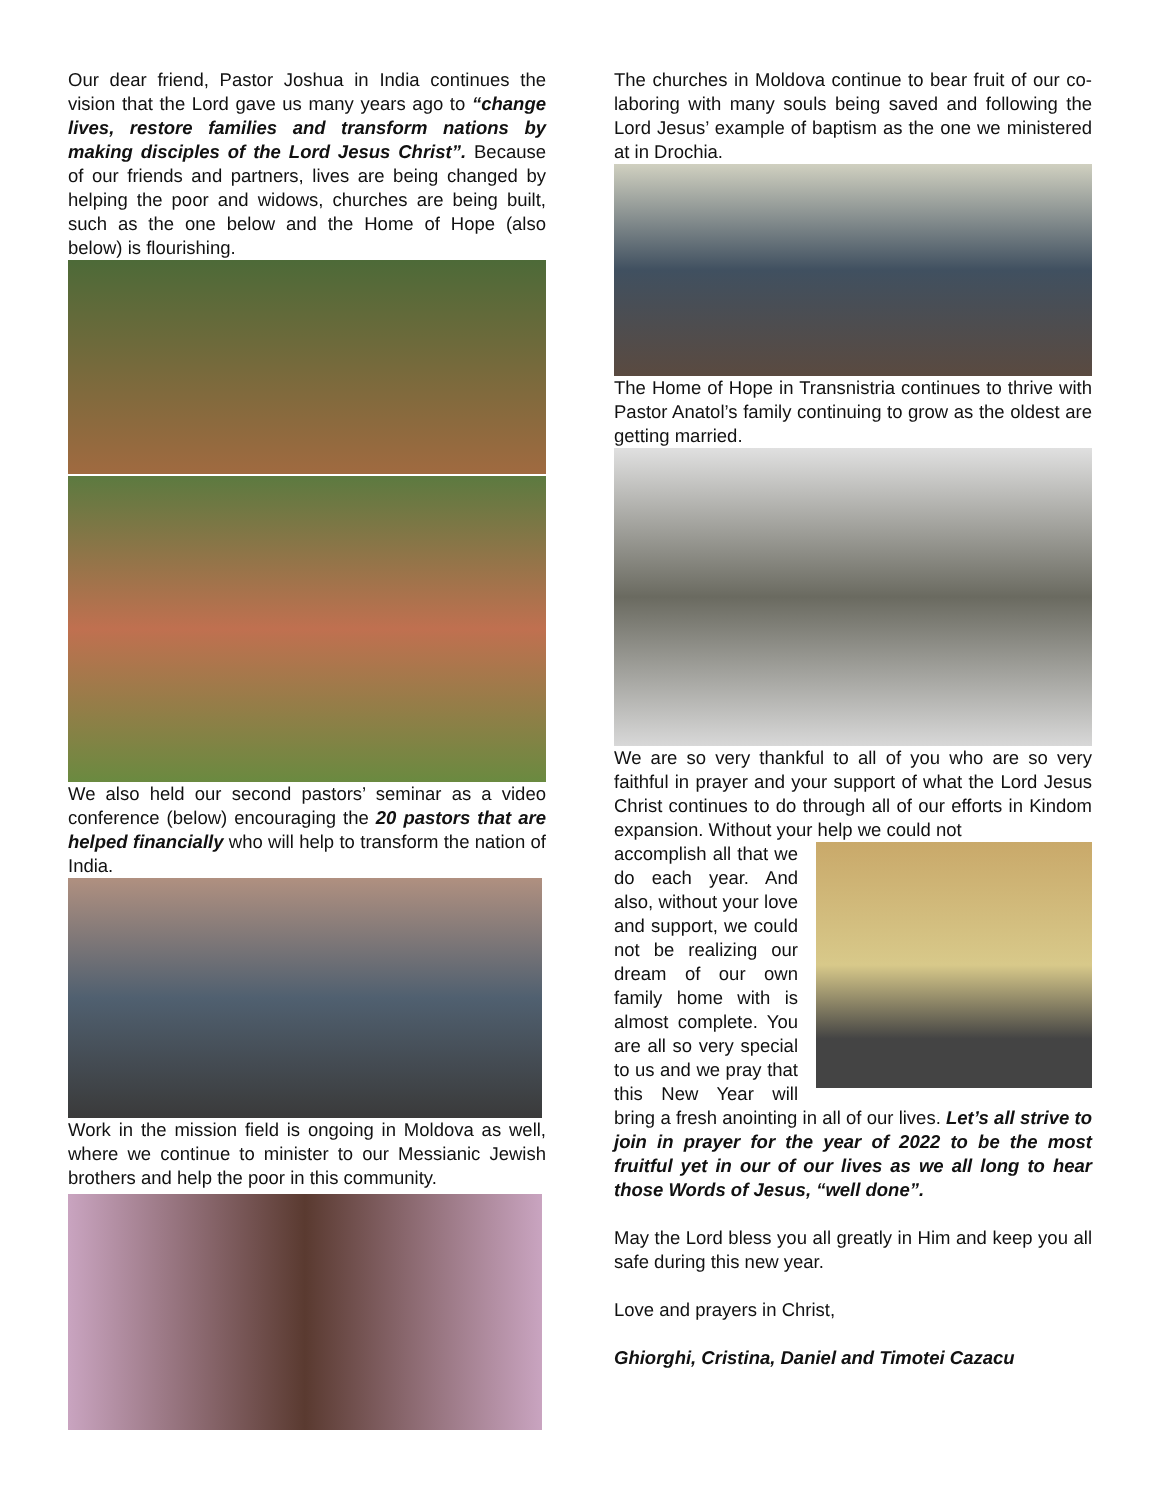Our dear friend, Pastor Joshua in India continues the vision that the Lord gave us many years ago to “change lives, restore families and transform nations by making disciples of the Lord Jesus Christ”. Because of our friends and partners, lives are being changed by helping the poor and widows, churches are being built, such as the one below and the Home of Hope (also below) is flourishing.
We also held our second pastors’ seminar as a video conference (below) encouraging the 20 pastors that are helped financially who will help to transform the nation of India.
Work in the mission field is ongoing in Moldova as well, where we continue to minister to our Messianic Jewish brothers and help the poor in this community.
The churches in Moldova continue to bear fruit of our co-laboring with many souls being saved and following the Lord Jesus’ example of baptism as the one we ministered at in Drochia.
The Home of Hope in Transnistria continues to thrive with Pastor Anatol’s family continuing to grow as the oldest are getting married.
We are so very thankful to all of you who are so very faithful in prayer and your support of what the Lord Jesus Christ continues to do through all of our efforts in Kindom expansion. Without your help we could not
accomplish all that we do each year. And also, without your love and support, we could not be realizing our dream of our own family home with is almost complete. You are all so very special to us and we pray that this New Year will bring a fresh anointing in all of our lives. Let’s all strive to join in prayer for the year of 2022 to be the most fruitful yet in our of our lives as we all long to hear those Words of Jesus, “well done”.
May the Lord bless you all greatly in Him and keep you all safe during this new year.
Love and prayers in Christ,
Ghiorghi, Cristina, Daniel and Timotei Cazacu